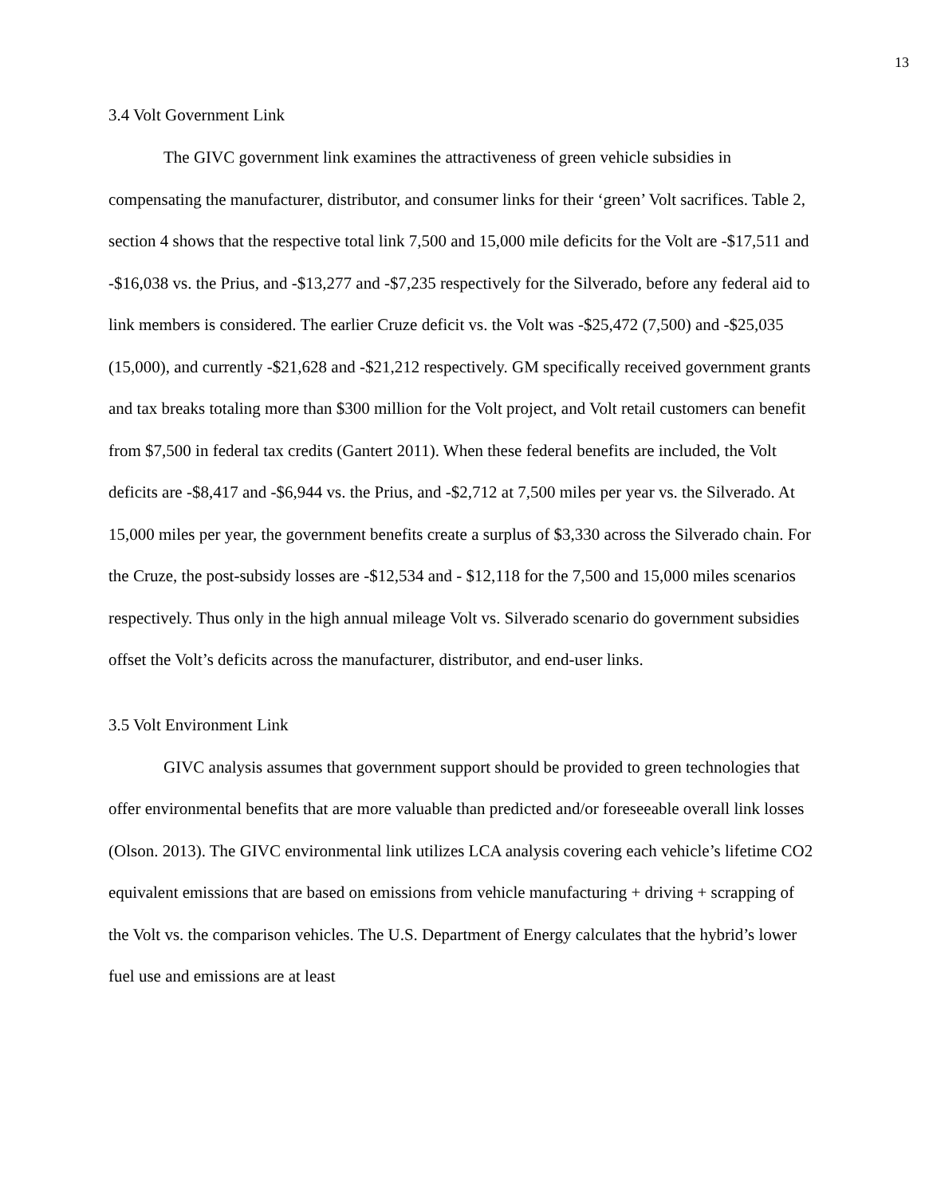13
3.4 Volt Government Link
The GIVC government link examines the attractiveness of green vehicle subsidies in compensating the manufacturer, distributor, and consumer links for their ‘green’ Volt sacrifices. Table 2, section 4 shows that the respective total link 7,500 and 15,000 mile deficits for the Volt are -$17,511 and -$16,038 vs. the Prius, and -$13,277 and -$7,235 respectively for the Silverado, before any federal aid to link members is considered. The earlier Cruze deficit vs. the Volt was -$25,472 (7,500) and -$25,035 (15,000), and currently -$21,628 and -$21,212 respectively. GM specifically received government grants and tax breaks totaling more than $300 million for the Volt project, and Volt retail customers can benefit from $7,500 in federal tax credits (Gantert 2011). When these federal benefits are included, the Volt deficits are -$8,417 and -$6,944 vs. the Prius, and -$2,712 at 7,500 miles per year vs. the Silverado. At 15,000 miles per year, the government benefits create a surplus of $3,330 across the Silverado chain. For the Cruze, the post-subsidy losses are -$12,534 and - $12,118 for the 7,500 and 15,000 miles scenarios respectively. Thus only in the high annual mileage Volt vs. Silverado scenario do government subsidies offset the Volt’s deficits across the manufacturer, distributor, and end-user links.
3.5 Volt Environment Link
GIVC analysis assumes that government support should be provided to green technologies that offer environmental benefits that are more valuable than predicted and/or foreseeable overall link losses (Olson. 2013). The GIVC environmental link utilizes LCA analysis covering each vehicle’s lifetime CO2 equivalent emissions that are based on emissions from vehicle manufacturing + driving + scrapping of the Volt vs. the comparison vehicles. The U.S. Department of Energy calculates that the hybrid’s lower fuel use and emissions are at least